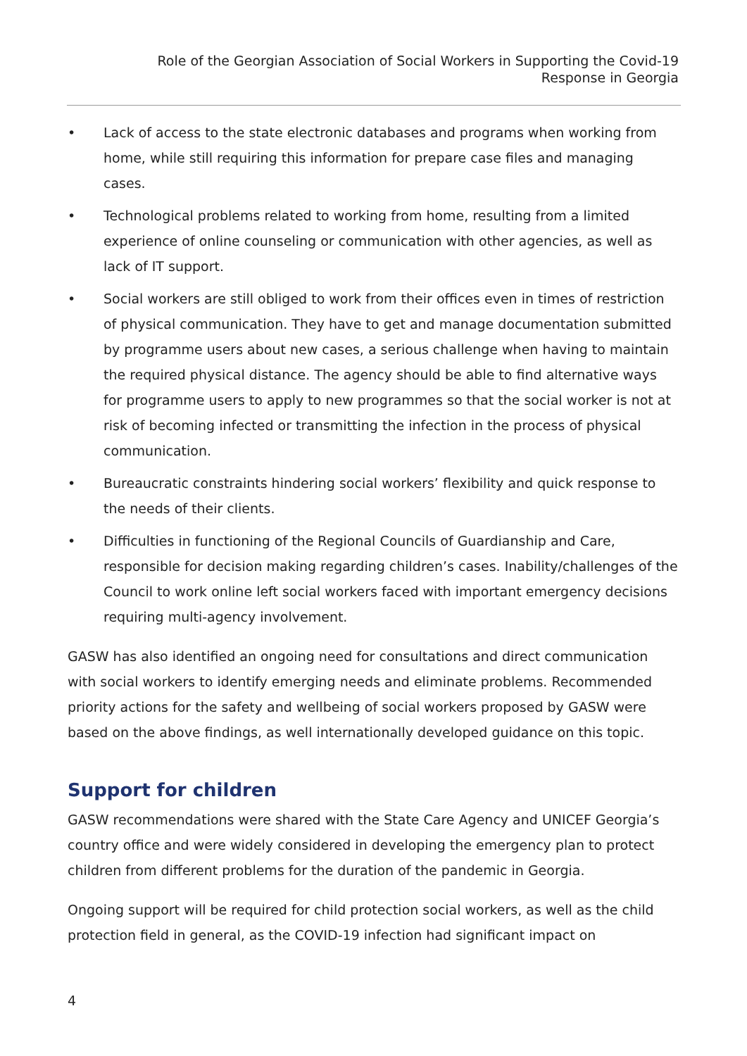Role of the Georgian Association of Social Workers in Supporting the Covid-19
Response in Georgia
• Lack of access to the state electronic databases and programs when working from home, while still requiring this information for prepare case files and managing cases.
• Technological problems related to working from home, resulting from a limited experience of online counseling or communication with other agencies, as well as lack of IT support.
• Social workers are still obliged to work from their offices even in times of restriction of physical communication. They have to get and manage documentation submitted by programme users about new cases, a serious challenge when having to maintain the required physical distance. The agency should be able to find alternative ways for programme users to apply to new programmes so that the social worker is not at risk of becoming infected or transmitting the infection in the process of physical communication.
• Bureaucratic constraints hindering social workers’ flexibility and quick response to the needs of their clients.
• Difficulties in functioning of the Regional Councils of Guardianship and Care, responsible for decision making regarding children’s cases. Inability/challenges of the Council to work online left social workers faced with important emergency decisions requiring multi-agency involvement.
GASW has also identified an ongoing need for consultations and direct communication with social workers to identify emerging needs and eliminate problems. Recommended priority actions for the safety and wellbeing of social workers proposed by GASW were based on the above findings, as well internationally developed guidance on this topic.
Support for children
GASW recommendations were shared with the State Care Agency and UNICEF Georgia’s country office and were widely considered in developing the emergency plan to protect children from different problems for the duration of the pandemic in Georgia.
Ongoing support will be required for child protection social workers, as well as the child protection field in general, as the COVID-19 infection had significant impact on
4